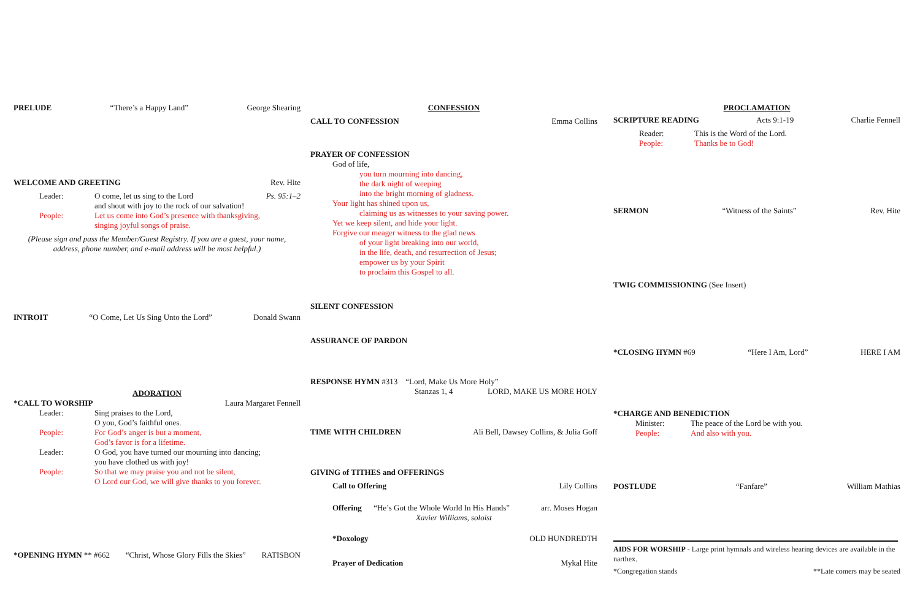PRELUDE “There’s a Happy Land” George Shearing
WELCOME AND GREETING Rev. Hite
Leader: O come, let us sing to the Lord Ps. 95:1–2
and shout with joy to the rock of our salvation!
People: Let us come into God’s presence with thanksgiving,
singing joyful songs of praise.
(Please sign and pass the Member/Guest Registry. If you are a guest, your name,
address, phone number, and e-mail address will be most helpful.)
INTROIT “O Come, Let Us Sing Unto the Lord” Donald Swann
ADORATION
*CALL TO WORSHIP Laura Margaret Fennell
Leader: Sing praises to the Lord,
O you, God’s faithful ones.
People: For God’s anger is but a moment,
God’s favor is for a lifetime.
Leader: O God, you have turned our mourning into dancing;
you have clothed us with joy!
People: So that we may praise you and not be silent,
O Lord our God, we will give thanks to you forever.
*OPENING HYMN ** #662 “Christ, Whose Glory Fills the Skies” RATISBON
CONFESSION
CALL TO CONFESSION Emma Collins
PRAYER OF CONFESSION
God of life,
you turn mourning into dancing,
the dark night of weeping
into the bright morning of gladness.
Your light has shined upon us,
claiming us as witnesses to your saving power.
Yet we keep silent, and hide your light.
Forgive our meager witness to the glad news
of your light breaking into our world,
in the life, death, and resurrection of Jesus;
empower us by your Spirit
to proclaim this Gospel to all.
SILENT CONFESSION
ASSURANCE OF PARDON
RESPONSE HYMN #313 “Lord, Make Us More Holy”
Stanzas 1, 4 LORD, MAKE US MORE HOLY
TIME WITH CHILDREN Ali Bell, Dawsey Collins, & Julia Goff
GIVING of TITHES and OFFERINGS
Call to Offering Lily Collins
Offering “He’s Got the Whole World In His Hands” arr. Moses Hogan
Xavier Williams, soloist
*Doxology OLD HUNDREDTH
Prayer of Dedication Mykal Hite
PROCLAMATION
SCRIPTURE READING Acts 9:1-19 Charlie Fennell
Reader: This is the Word of the Lord.
People: Thanks be to God!
SERMON “Witness of the Saints” Rev. Hite
TWIG COMMISSIONING (See Insert)
*CLOSING HYMN #69 “Here I Am, Lord” HERE I AM
*CHARGE AND BENEDICTION
Minister: The peace of the Lord be with you.
People: And also with you.
POSTLUDE “Fanfare” William Mathias
AIDS FOR WORSHIP - Large print hymnals and wireless hearing devices are available in the narthex.
*Congregation stands **Late comers may be seated